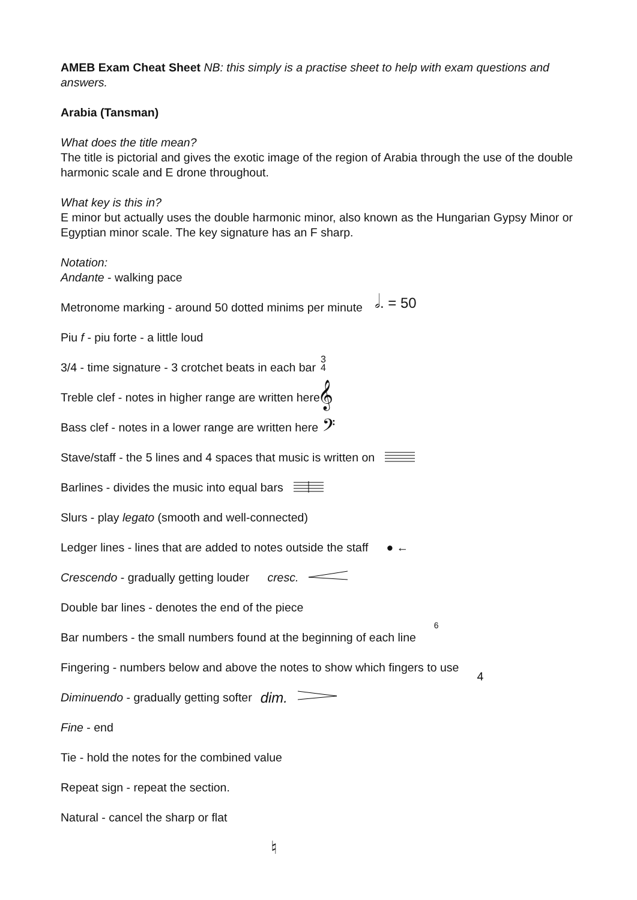AMEB Exam Cheat Sheet NB: this simply is a practise sheet to help with exam questions and answers.
Arabia (Tansman)
What does the title mean?
The title is pictorial and gives the exotic image of the region of Arabia through the use of the double harmonic scale and E drone throughout.
What key is this in?
E minor but actually uses the double harmonic minor, also known as the Hungarian Gypsy Minor or Egyptian minor scale. The key signature has an F sharp.
Notation:
Andante - walking pace
Metronome marking - around 50 dotted minims per minute 𝅗𝅥. = 50
Piu f - piu forte - a little loud
3/4 - time signature - 3 crotchet beats in each bar 3
4
Treble clef - notes in higher range are written here 𝄞
Bass clef - notes in a lower range are written here 𝄢
Stave/staff - the 5 lines and 4 spaces that music is written on
Barlines - divides the music into equal bars
Slurs - play legato (smooth and well-connected)
Ledger lines - lines that are added to notes outside the staff ● ←
Crescendo - gradually getting louder cresc.
Double bar lines - denotes the end of the piece
Bar numbers - the small numbers found at the beginning of each line 6
Fingering - numbers below and above the notes to show which fingers to use 4
Diminuendo - gradually getting softer dim.
Fine - end
Tie - hold the notes for the combined value
Repeat sign - repeat the section.
Natural - cancel the sharp or flat
♮